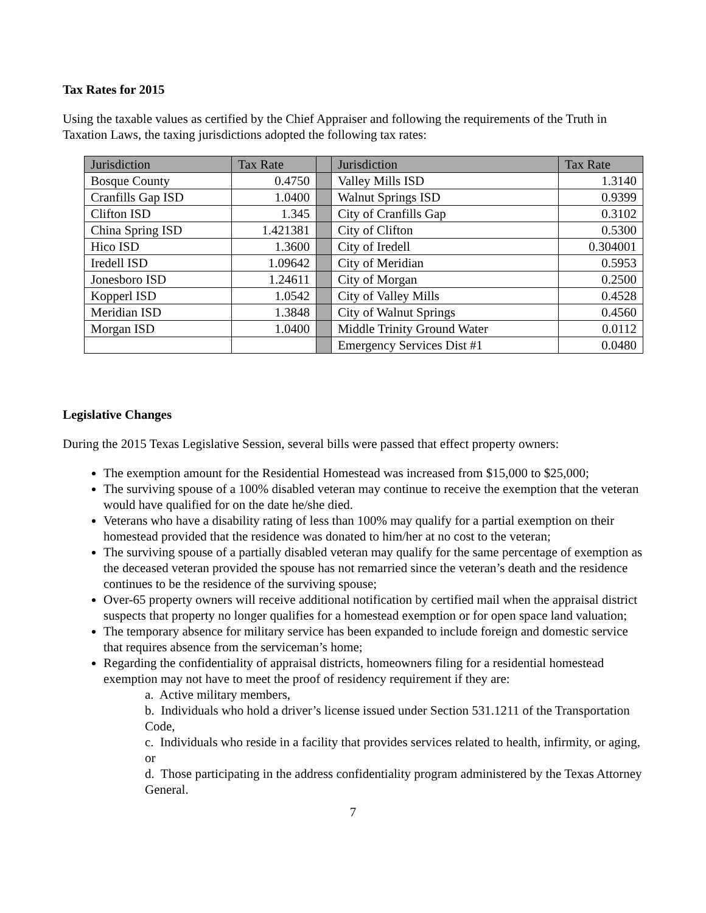Tax Rates for 2015
Using the taxable values as certified by the Chief Appraiser and following the requirements of the Truth in Taxation Laws, the taxing jurisdictions adopted the following tax rates:
| Jurisdiction | Tax Rate | | Jurisdiction | Tax Rate |
| --- | --- | --- | --- | --- |
| Bosque County | 0.4750 | | Valley Mills ISD | 1.3140 |
| Cranfills Gap ISD | 1.0400 | | Walnut Springs ISD | 0.9399 |
| Clifton ISD | 1.345 | | City of Cranfills Gap | 0.3102 |
| China Spring ISD | 1.421381 | | City of Clifton | 0.5300 |
| Hico ISD | 1.3600 | | City of Iredell | 0.304001 |
| Iredell ISD | 1.09642 | | City of Meridian | 0.5953 |
| Jonesboro ISD | 1.24611 | | City of Morgan | 0.2500 |
| Kopperl ISD | 1.0542 | | City of Valley Mills | 0.4528 |
| Meridian ISD | 1.3848 | | City of Walnut Springs | 0.4560 |
| Morgan ISD | 1.0400 | | Middle Trinity Ground Water | 0.0112 |
| | | | Emergency Services Dist #1 | 0.0480 |
Legislative Changes
During the 2015 Texas Legislative Session, several bills were passed that effect property owners:
The exemption amount for the Residential Homestead was increased from $15,000 to $25,000;
The surviving spouse of a 100% disabled veteran may continue to receive the exemption that the veteran would have qualified for on the date he/she died.
Veterans who have a disability rating of less than 100% may qualify for a partial exemption on their homestead provided that the residence was donated to him/her at no cost to the veteran;
The surviving spouse of a partially disabled veteran may qualify for the same percentage of exemption as the deceased veteran provided the spouse has not remarried since the veteran’s death and the residence continues to be the residence of the surviving spouse;
Over-65 property owners will receive additional notification by certified mail when the appraisal district suspects that property no longer qualifies for a homestead exemption or for open space land valuation;
The temporary absence for military service has been expanded to include foreign and domestic service that requires absence from the serviceman’s home;
Regarding the confidentiality of appraisal districts, homeowners filing for a residential homestead exemption may not have to meet the proof of residency requirement if they are:
a. Active military members,
b. Individuals who hold a driver’s license issued under Section 531.1211 of the Transportation Code,
c. Individuals who reside in a facility that provides services related to health, infirmity, or aging, or
d. Those participating in the address confidentiality program administered by the Texas Attorney General.
7